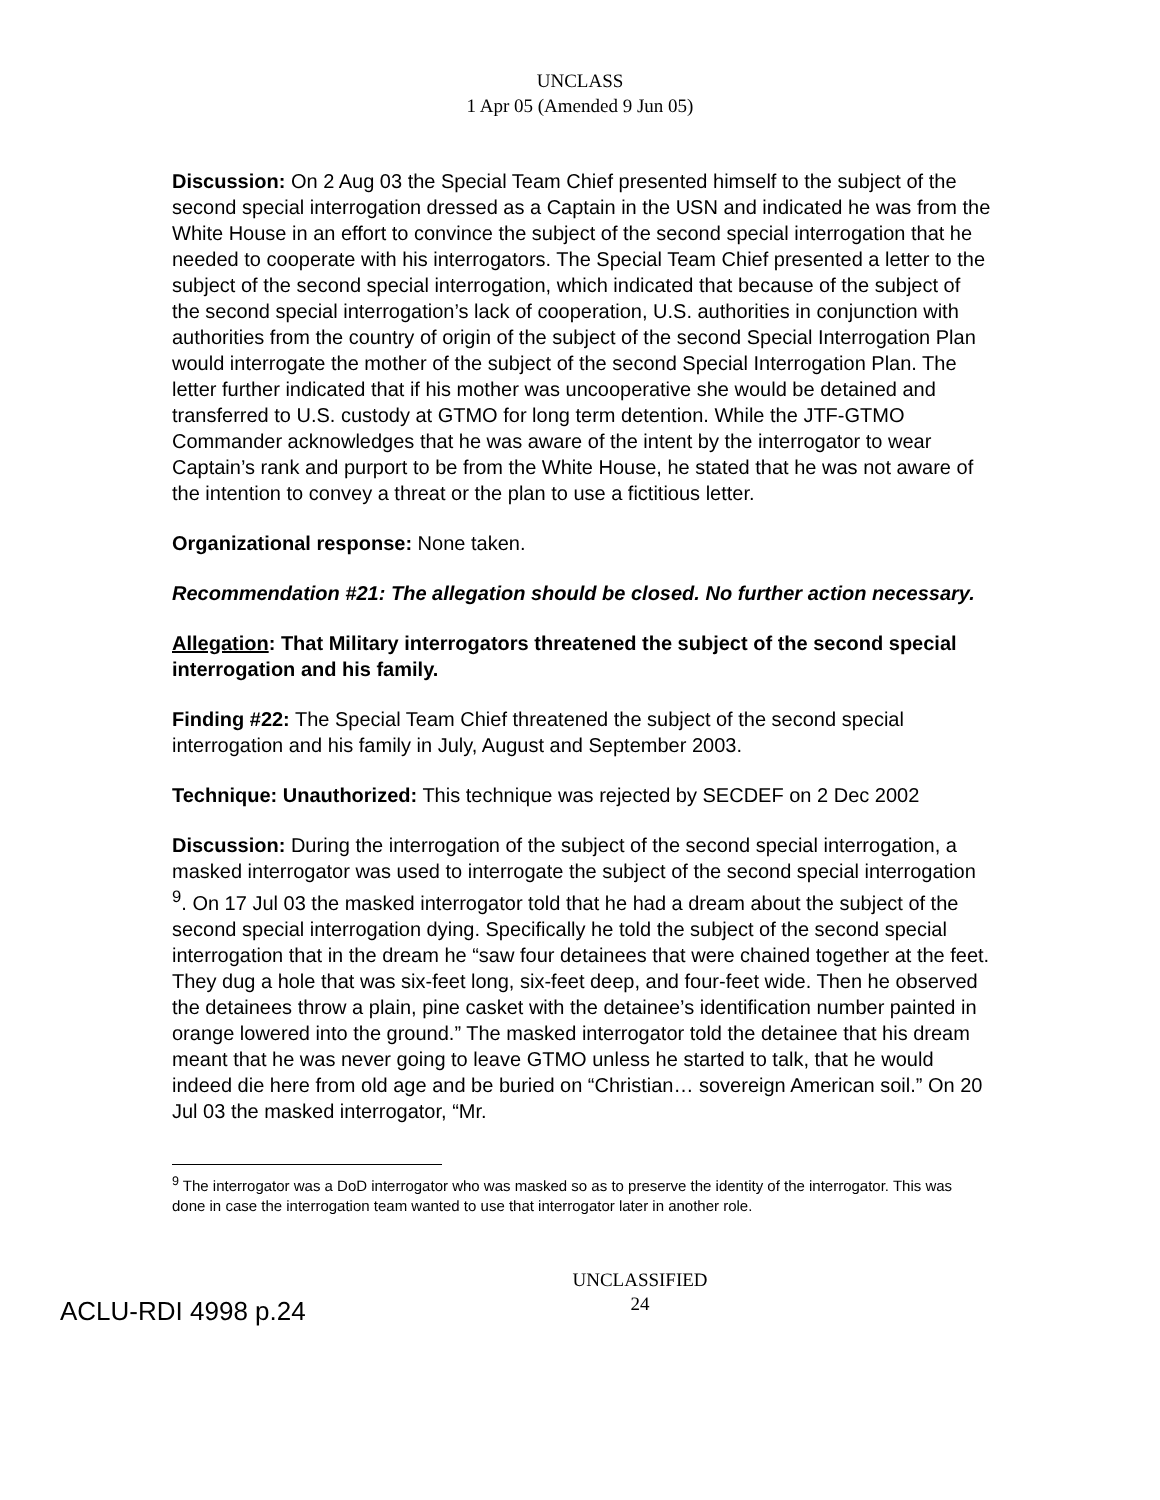UNCLASS
1 Apr 05 (Amended 9 Jun 05)
Discussion: On 2 Aug 03 the Special Team Chief presented himself to the subject of the second special interrogation dressed as a Captain in the USN and indicated he was from the White House in an effort to convince the subject of the second special interrogation that he needed to cooperate with his interrogators. The Special Team Chief presented a letter to the subject of the second special interrogation, which indicated that because of the subject of the second special interrogation’s lack of cooperation, U.S. authorities in conjunction with authorities from the country of origin of the subject of the second Special Interrogation Plan would interrogate the mother of the subject of the second Special Interrogation Plan. The letter further indicated that if his mother was uncooperative she would be detained and transferred to U.S. custody at GTMO for long term detention. While the JTF-GTMO Commander acknowledges that he was aware of the intent by the interrogator to wear Captain’s rank and purport to be from the White House, he stated that he was not aware of the intention to convey a threat or the plan to use a fictitious letter.
Organizational response: None taken.
Recommendation #21: The allegation should be closed. No further action necessary.
Allegation: That Military interrogators threatened the subject of the second special interrogation and his family.
Finding #22: The Special Team Chief threatened the subject of the second special interrogation and his family in July, August and September 2003.
Technique: Unauthorized: This technique was rejected by SECDEF on 2 Dec 2002
Discussion: During the interrogation of the subject of the second special interrogation, a masked interrogator was used to interrogate the subject of the second special interrogation <sup>9</sup>. On 17 Jul 03 the masked interrogator told that he had a dream about the subject of the second special interrogation dying. Specifically he told the subject of the second special interrogation that in the dream he “saw four detainees that were chained together at the feet. They dug a hole that was six-feet long, six-feet deep, and four-feet wide. Then he observed the detainees throw a plain, pine casket with the detainee’s identification number painted in orange lowered into the ground.” The masked interrogator told the detainee that his dream meant that he was never going to leave GTMO unless he started to talk, that he would indeed die here from old age and be buried on “Christian… sovereign American soil.” On 20 Jul 03 the masked interrogator, “Mr.
<sup>9</sup> The interrogator was a DoD interrogator who was masked so as to preserve the identity of the interrogator. This was done in case the interrogation team wanted to use that interrogator later in another role.
ACLU-RDI 4998 p.24
UNCLASSIFIED
24